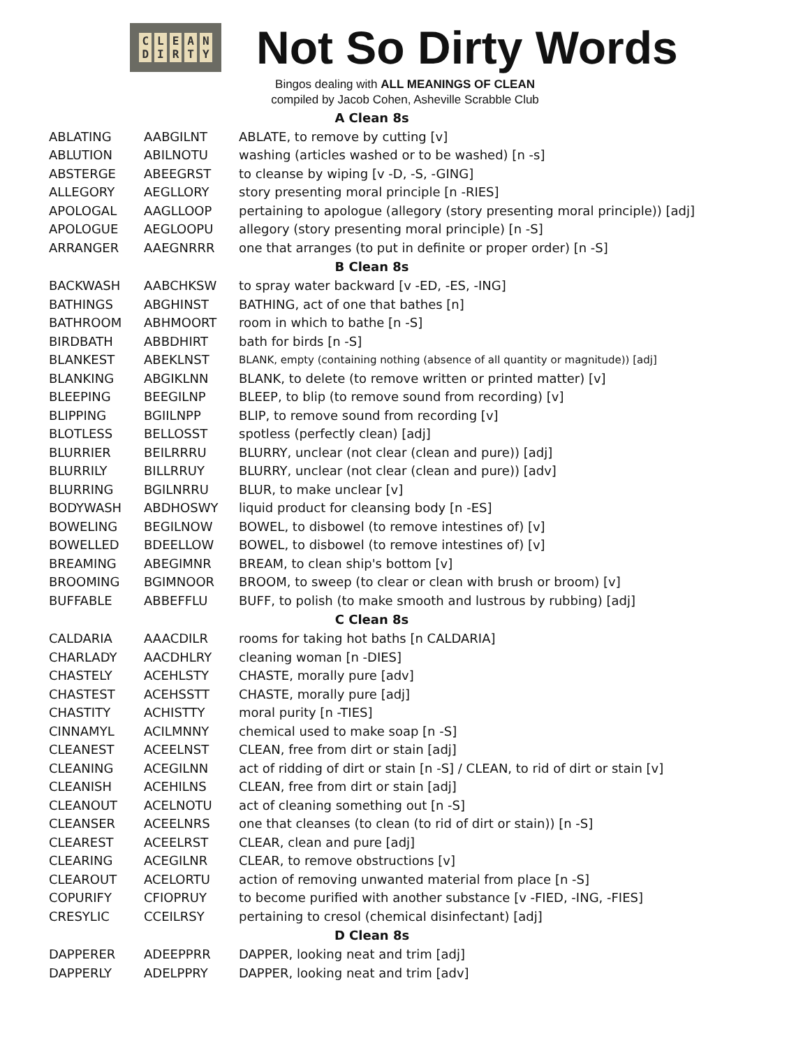CLEAN
DIRTY
Not So Dirty Words
Bingos dealing with ALL MEANINGS OF CLEAN
compiled by Jacob Cohen, Asheville Scrabble Club
| A Clean 8s | | |
| --- | --- | --- |
| ABLATING | AABGILNT | ABLATE, to remove by cutting [v] |
| ABLUTION | ABILNOTU | washing (articles washed or to be washed) [n -s] |
| ABSTERGE | ABEEGRST | to cleanse by wiping [v -D, -S, -GING] |
| ALLEGORY | AEGLLORY | story presenting moral principle [n -RIES] |
| APOLOGAL | AAGLLOOP | pertaining to apologue (allegory (story presenting moral principle)) [adj] |
| APOLOGUE | AEGLOOPU | allegory (story presenting moral principle) [n -S] |
| ARRANGER | AAEGNRRR | one that arranges (to put in definite or proper order) [n -S] |
| B Clean 8s | | |
| BACKWASH | AABCHKSW | to spray water backward [v -ED, -ES, -ING] |
| BATHINGS | ABGHINST | BATHING, act of one that bathes [n] |
| BATHROOM | ABHMOORT | room in which to bathe [n -S] |
| BIRDBATH | ABBDHIRT | bath for birds [n -S] |
| BLANKEST | ABEKLNST | BLANK, empty (containing nothing (absence of all quantity or magnitude)) [adj] |
| BLANKING | ABGIKLNN | BLANK, to delete (to remove written or printed matter) [v] |
| BLEEPING | BEEGILNP | BLEEP, to blip (to remove sound from recording) [v] |
| BLIPPING | BGIILNPP | BLIP, to remove sound from recording [v] |
| BLOTLESS | BELLOSST | spotless (perfectly clean) [adj] |
| BLURRIER | BEILRRRU | BLURRY, unclear (not clear (clean and pure)) [adj] |
| BLURRILY | BILLRRUY | BLURRY, unclear (not clear (clean and pure)) [adv] |
| BLURRING | BGILNRRU | BLUR, to make unclear [v] |
| BODYWASH | ABDHOSWY | liquid product for cleansing body [n -ES] |
| BOWELING | BEGILNOW | BOWEL, to disbowel (to remove intestines of) [v] |
| BOWELLED | BDEELLOW | BOWEL, to disbowel (to remove intestines of) [v] |
| BREAMING | ABEGIMNR | BREAM, to clean ship's bottom [v] |
| BROOMING | BGIMNOOR | BROOM, to sweep (to clear or clean with brush or broom) [v] |
| BUFFABLE | ABBEFFLU | BUFF, to polish (to make smooth and lustrous by rubbing) [adj] |
| C Clean 8s | | |
| CALDARIA | AAACDILR | rooms for taking hot baths [n CALDARIA] |
| CHARLADY | AACDHLRY | cleaning woman [n -DIES] |
| CHASTELY | ACEHLSTY | CHASTE, morally pure [adv] |
| CHASTEST | ACEHSSTT | CHASTE, morally pure [adj] |
| CHASTITY | ACHISTTY | moral purity [n -TIES] |
| CINNAMYL | ACILMNNY | chemical used to make soap [n -S] |
| CLEANEST | ACEELNST | CLEAN, free from dirt or stain [adj] |
| CLEANING | ACEGILNN | act of ridding of dirt or stain [n -S] / CLEAN, to rid of dirt or stain [v] |
| CLEANISH | ACEHILNS | CLEAN, free from dirt or stain [adj] |
| CLEANOUT | ACELNOTU | act of cleaning something out [n -S] |
| CLEANSER | ACEELNRS | one that cleanses (to clean (to rid of dirt or stain)) [n -S] |
| CLEAREST | ACEELRST | CLEAR, clean and pure [adj] |
| CLEARING | ACEGILNR | CLEAR, to remove obstructions [v] |
| CLEAROUT | ACELORTU | action of removing unwanted material from place [n -S] |
| COPURIFY | CFIOPRUY | to become purified with another substance [v -FIED, -ING, -FIES] |
| CRESYLIC | CCEILRSY | pertaining to cresol (chemical disinfectant) [adj] |
| D Clean 8s | | |
| DAPPERER | ADEEPPRR | DAPPER, looking neat and trim [adj] |
| DAPPERLY | ADELPPRY | DAPPER, looking neat and trim [adv] |